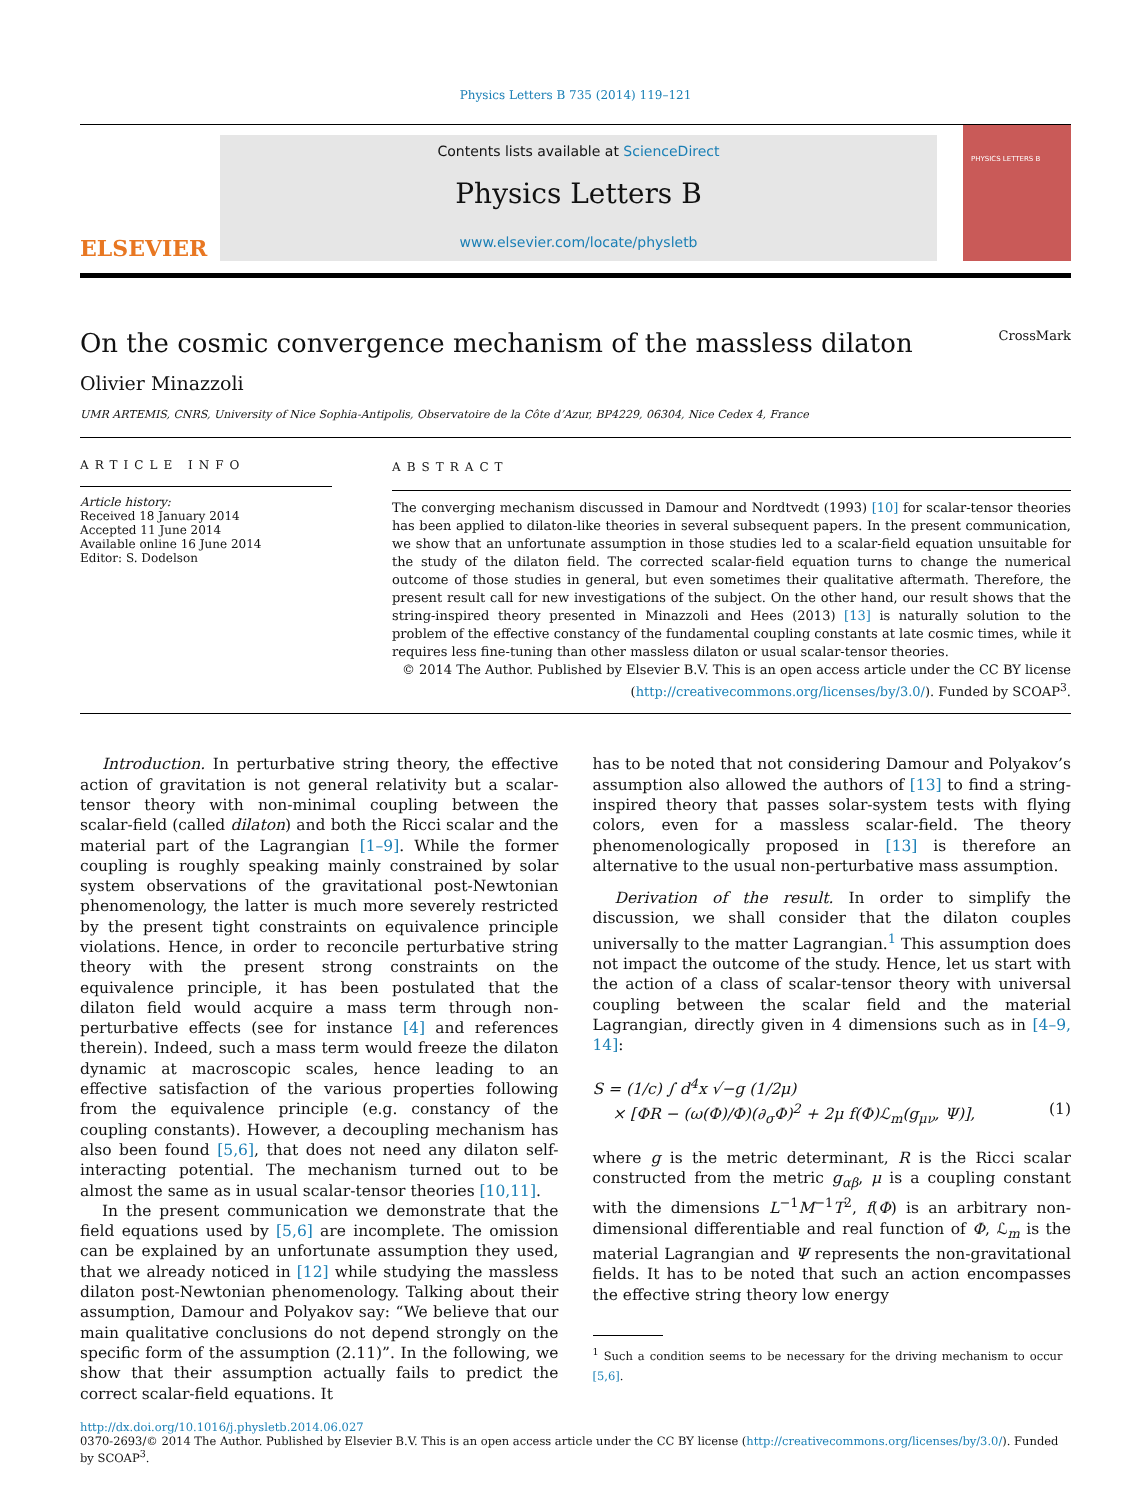Physics Letters B 735 (2014) 119–121
ELSEVIER
Contents lists available at ScienceDirect
Physics Letters B
www.elsevier.com/locate/physletb
PHYSICS LETTERS B
On the cosmic convergence mechanism of the massless dilaton CrossMark
Olivier Minazzoli
UMR ARTEMIS, CNRS, University of Nice Sophia-Antipolis, Observatoire de la Côte d’Azur, BP4229, 06304, Nice Cedex 4, France
ARTICLE INFO
Article history:
Received 18 January 2014
Accepted 11 June 2014
Available online 16 June 2014
Editor: S. Dodelson
ABSTRACT
The converging mechanism discussed in Damour and Nordtvedt (1993) [10] for scalar-tensor theories has been applied to dilaton-like theories in several subsequent papers. In the present communication, we show that an unfortunate assumption in those studies led to a scalar-field equation unsuitable for the study of the dilaton field. The corrected scalar-field equation turns to change the numerical outcome of those studies in general, but even sometimes their qualitative aftermath. Therefore, the present result call for new investigations of the subject. On the other hand, our result shows that the string-inspired theory presented in Minazzoli and Hees (2013) [13] is naturally solution to the problem of the effective constancy of the fundamental coupling constants at late cosmic times, while it requires less fine-tuning than other massless dilaton or usual scalar-tensor theories.
© 2014 The Author. Published by Elsevier B.V. This is an open access article under the CC BY license (http://creativecommons.org/licenses/by/3.0/). Funded by SCOAP<sup>3</sup>.
Introduction. In perturbative string theory, the effective action of gravitation is not general relativity but a scalar-tensor theory with non-minimal coupling between the scalar-field (called dilaton) and both the Ricci scalar and the material part of the Lagrangian [1–9]. While the former coupling is roughly speaking mainly constrained by solar system observations of the gravitational post-Newtonian phenomenology, the latter is much more severely restricted by the present tight constraints on equivalence principle violations. Hence, in order to reconcile perturbative string theory with the present strong constraints on the equivalence principle, it has been postulated that the dilaton field would acquire a mass term through non-perturbative effects (see for instance [4] and references therein). Indeed, such a mass term would freeze the dilaton dynamic at macroscopic scales, hence leading to an effective satisfaction of the various properties following from the equivalence principle (e.g. constancy of the coupling constants). However, a decoupling mechanism has also been found [5,6], that does not need any dilaton self-interacting potential. The mechanism turned out to be almost the same as in usual scalar-tensor theories [10,11].
In the present communication we demonstrate that the field equations used by [5,6] are incomplete. The omission can be explained by an unfortunate assumption they used, that we already noticed in [12] while studying the massless dilaton post-Newtonian phenomenology. Talking about their assumption, Damour and Polyakov say: “We believe that our main qualitative conclusions do not depend strongly on the specific form of the assumption (2.11)”. In the following, we show that their assumption actually fails to predict the correct scalar-field equations. It
has to be noted that not considering Damour and Polyakov’s assumption also allowed the authors of [13] to find a string-inspired theory that passes solar-system tests with flying colors, even for a massless scalar-field. The theory phenomenologically proposed in [13] is therefore an alternative to the usual non-perturbative mass assumption.
Derivation of the result. In order to simplify the discussion, we shall consider that the dilaton couples universally to the matter Lagrangian.<sup>1</sup> This assumption does not impact the outcome of the study. Hence, let us start with the action of a class of scalar-tensor theory with universal coupling between the scalar field and the material Lagrangian, directly given in 4 dimensions such as in [4–9, 14]:
S = (1/c) ∫ d<sup>4</sup>x √−g (1/2μ)
× [ΦR − (ω(Φ)/Φ)(∂<sub>σ</sub>Φ)<sup>2</sup> + 2μ f(Φ)ℒ<sub>m</sub>(g<sub>μν</sub>, Ψ)], (1)
where g is the metric determinant, R is the Ricci scalar constructed from the metric g<sub>αβ</sub>, μ is a coupling constant with the dimensions L<sup>−1</sup>M<sup>−1</sup>T<sup>2</sup>, f(Φ) is an arbitrary non-dimensional differentiable and real function of Φ, ℒ<sub>m</sub> is the material Lagrangian and Ψ represents the non-gravitational fields. It has to be noted that such an action encompasses the effective string theory low energy
<sup>1</sup> Such a condition seems to be necessary for the driving mechanism to occur [5,6].
http://dx.doi.org/10.1016/j.physletb.2014.06.027
0370-2693/© 2014 The Author. Published by Elsevier B.V. This is an open access article under the CC BY license (http://creativecommons.org/licenses/by/3.0/). Funded by SCOAP<sup>3</sup>.